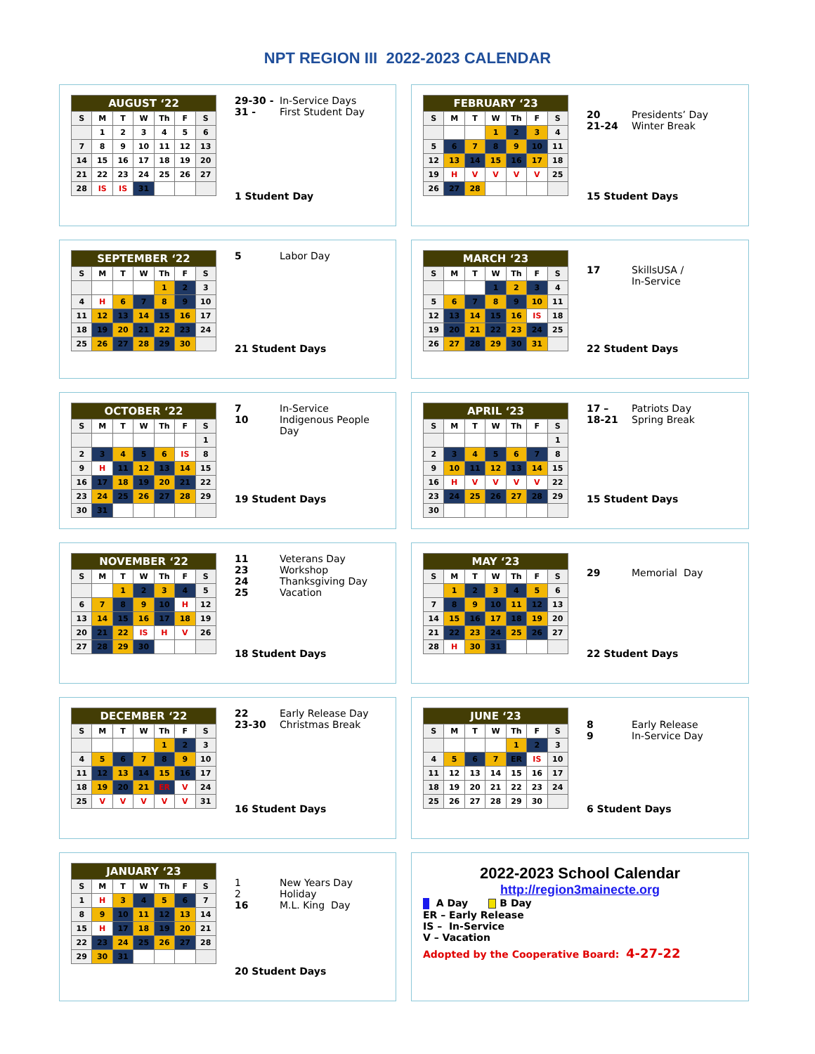NPT REGION III 2022-2023 CALENDAR
| AUGUST ‘22 | | | | | | |
| --- | --- | --- | --- | --- | --- | --- |
| S | M | T | W | Th | F | S |
| | 1 | 2 | 3 | 4 | 5 | 6 |
| 7 | 8 | 9 | 10 | 11 | 12 | 13 |
| 14 | 15 | 16 | 17 | 18 | 19 | 20 |
| 21 | 22 | 23 | 24 | 25 | 26 | 27 |
| 28 | IS | IS | 31 | | | |
29-30 - In-Service Days
31 - First Student Day
1 Student Day
| FEBRUARY ‘23 | | | | | | |
| --- | --- | --- | --- | --- | --- | --- |
| S | M | T | W | Th | F | S |
| | | | 1 | 2 | 3 | 4 |
| 5 | 6 | 7 | 8 | 9 | 10 | 11 |
| 12 | 13 | 14 | 15 | 16 | 17 | 18 |
| 19 | H | V | V | V | V | 25 |
| 26 | 27 | 28 | | | | |
20 Presidents’ Day
21-24 Winter Break
15 Student Days
| SEPTEMBER ‘22 | | | | | | |
| --- | --- | --- | --- | --- | --- | --- |
| S | M | T | W | Th | F | S |
| | | | | 1 | 2 | 3 |
| 4 | H | 6 | 7 | 8 | 9 | 10 |
| 11 | 12 | 13 | 14 | 15 | 16 | 17 |
| 18 | 19 | 20 | 21 | 22 | 23 | 24 |
| 25 | 26 | 27 | 28 | 29 | 30 | |
5 Labor Day
21 Student Days
| MARCH ‘23 | | | | | | |
| --- | --- | --- | --- | --- | --- | --- |
| S | M | T | W | Th | F | S |
| | | | 1 | 2 | 3 | 4 |
| 5 | 6 | 7 | 8 | 9 | 10 | 11 |
| 12 | 13 | 14 | 15 | 16 | IS | 18 |
| 19 | 20 | 21 | 22 | 23 | 24 | 25 |
| 26 | 27 | 28 | 29 | 30 | 31 | |
17 SkillsUSA /
In-Service
22 Student Days
| OCTOBER ‘22 | | | | | | |
| --- | --- | --- | --- | --- | --- | --- |
| S | M | T | W | Th | F | S |
| | | | | | | 1 |
| 2 | 3 | 4 | 5 | 6 | IS | 8 |
| 9 | H | 11 | 12 | 13 | 14 | 15 |
| 16 | 17 | 18 | 19 | 20 | 21 | 22 |
| 23 | 24 | 25 | 26 | 27 | 28 | 29 |
| 30 | 31 | | | | | |
7 In-Service
10 Indigenous People
Day
19 Student Days
| APRIL ‘23 | | | | | | |
| --- | --- | --- | --- | --- | --- | --- |
| S | M | T | W | Th | F | S |
| | | | | | | 1 |
| 2 | 3 | 4 | 5 | 6 | 7 | 8 |
| 9 | 10 | 11 | 12 | 13 | 14 | 15 |
| 16 | H | V | V | V | V | 22 |
| 23 | 24 | 25 | 26 | 27 | 28 | 29 |
| 30 | | | | | | |
17 – Patriots Day
18-21 Spring Break
15 Student Days
| NOVEMBER ‘22 | | | | | | |
| --- | --- | --- | --- | --- | --- | --- |
| S | M | T | W | Th | F | S |
| | | 1 | 2 | 3 | 4 | 5 |
| 6 | 7 | 8 | 9 | 10 | H | 12 |
| 13 | 14 | 15 | 16 | 17 | 18 | 19 |
| 20 | 21 | 22 | IS | H | V | 26 |
| 27 | 28 | 29 | 30 | | | |
11 Veterans Day
23 Workshop
24 Thanksgiving Day
25 Vacation
18 Student Days
| MAY ‘23 | | | | | | |
| --- | --- | --- | --- | --- | --- | --- |
| S | M | T | W | Th | F | S |
| | 1 | 2 | 3 | 4 | 5 | 6 |
| 7 | 8 | 9 | 10 | 11 | 12 | 13 |
| 14 | 15 | 16 | 17 | 18 | 19 | 20 |
| 21 | 22 | 23 | 24 | 25 | 26 | 27 |
| 28 | H | 30 | 31 | | | |
29 Memorial Day
22 Student Days
| DECEMBER ‘22 | | | | | | |
| --- | --- | --- | --- | --- | --- | --- |
| S | M | T | W | Th | F | S |
| | | | | 1 | 2 | 3 |
| 4 | 5 | 6 | 7 | 8 | 9 | 10 |
| 11 | 12 | 13 | 14 | 15 | 16 | 17 |
| 18 | 19 | 20 | 21 | ER | V | 24 |
| 25 | V | V | V | V | V | 31 |
22 Early Release Day
23-30 Christmas Break
16 Student Days
| JUNE ‘23 | | | | | | |
| --- | --- | --- | --- | --- | --- | --- |
| S | M | T | W | Th | F | S |
| | | | | 1 | 2 | 3 |
| 4 | 5 | 6 | 7 | ER | IS | 10 |
| 11 | 12 | 13 | 14 | 15 | 16 | 17 |
| 18 | 19 | 20 | 21 | 22 | 23 | 24 |
| 25 | 26 | 27 | 28 | 29 | 30 | |
8 Early Release
9 In-Service Day
6 Student Days
| JANUARY ‘23 | | | | | | |
| --- | --- | --- | --- | --- | --- | --- |
| S | M | T | W | Th | F | S |
| 1 | H | 3 | 4 | 5 | 6 | 7 |
| 8 | 9 | 10 | 11 | 12 | 13 | 14 |
| 15 | H | 17 | 18 | 19 | 20 | 21 |
| 22 | 23 | 24 | 25 | 26 | 27 | 28 |
| 29 | 30 | 31 | | | | |
1 New Years Day
2 Holiday
16 M.L. King Day
20 Student Days
2022-2023 School Calendar
http://region3mainecte.org
A Day B Day
ER – Early Release
IS – In-Service
V – Vacation
Adopted by the Cooperative Board: 4-27-22